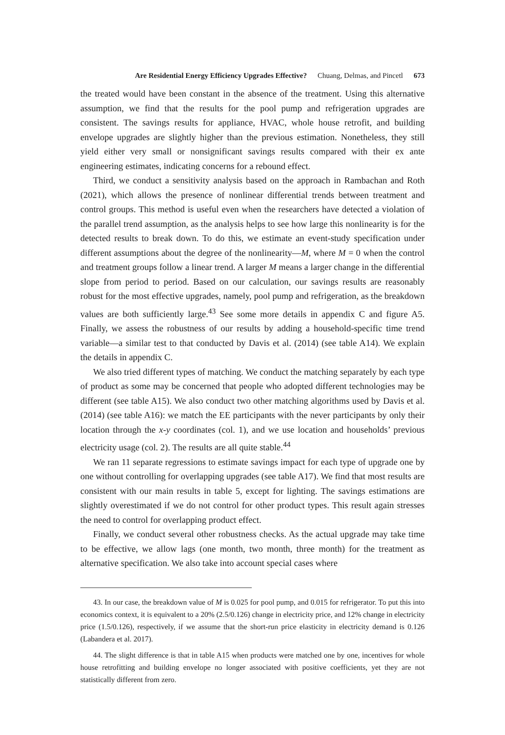Are Residential Energy Efficiency Upgrades Effective? Chuang, Delmas, and Pincetl 673
the treated would have been constant in the absence of the treatment. Using this alternative assumption, we find that the results for the pool pump and refrigeration upgrades are consistent. The savings results for appliance, HVAC, whole house retrofit, and building envelope upgrades are slightly higher than the previous estimation. Nonetheless, they still yield either very small or nonsignificant savings results compared with their ex ante engineering estimates, indicating concerns for a rebound effect.
Third, we conduct a sensitivity analysis based on the approach in Rambachan and Roth (2021), which allows the presence of nonlinear differential trends between treatment and control groups. This method is useful even when the researchers have detected a violation of the parallel trend assumption, as the analysis helps to see how large this nonlinearity is for the detected results to break down. To do this, we estimate an event-study specification under different assumptions about the degree of the nonlinearity—M, where M = 0 when the control and treatment groups follow a linear trend. A larger M means a larger change in the differential slope from period to period. Based on our calculation, our savings results are reasonably robust for the most effective upgrades, namely, pool pump and refrigeration, as the breakdown values are both sufficiently large.<sup>43</sup> See some more details in appendix C and figure A5. Finally, we assess the robustness of our results by adding a household-specific time trend variable—a similar test to that conducted by Davis et al. (2014) (see table A14). We explain the details in appendix C.
We also tried different types of matching. We conduct the matching separately by each type of product as some may be concerned that people who adopted different technologies may be different (see table A15). We also conduct two other matching algorithms used by Davis et al. (2014) (see table A16): we match the EE participants with the never participants by only their location through the x-y coordinates (col. 1), and we use location and households’ previous electricity usage (col. 2). The results are all quite stable.<sup>44</sup>
We ran 11 separate regressions to estimate savings impact for each type of upgrade one by one without controlling for overlapping upgrades (see table A17). We find that most results are consistent with our main results in table 5, except for lighting. The savings estimations are slightly overestimated if we do not control for other product types. This result again stresses the need to control for overlapping product effect.
Finally, we conduct several other robustness checks. As the actual upgrade may take time to be effective, we allow lags (one month, two month, three month) for the treatment as alternative specification. We also take into account special cases where
43. In our case, the breakdown value of M is 0.025 for pool pump, and 0.015 for refrigerator. To put this into economics context, it is equivalent to a 20% (2.5/0.126) change in electricity price, and 12% change in electricity price (1.5/0.126), respectively, if we assume that the short-run price elasticity in electricity demand is 0.126 (Labandera et al. 2017).
44. The slight difference is that in table A15 when products were matched one by one, incentives for whole house retrofitting and building envelope no longer associated with positive coefficients, yet they are not statistically different from zero.